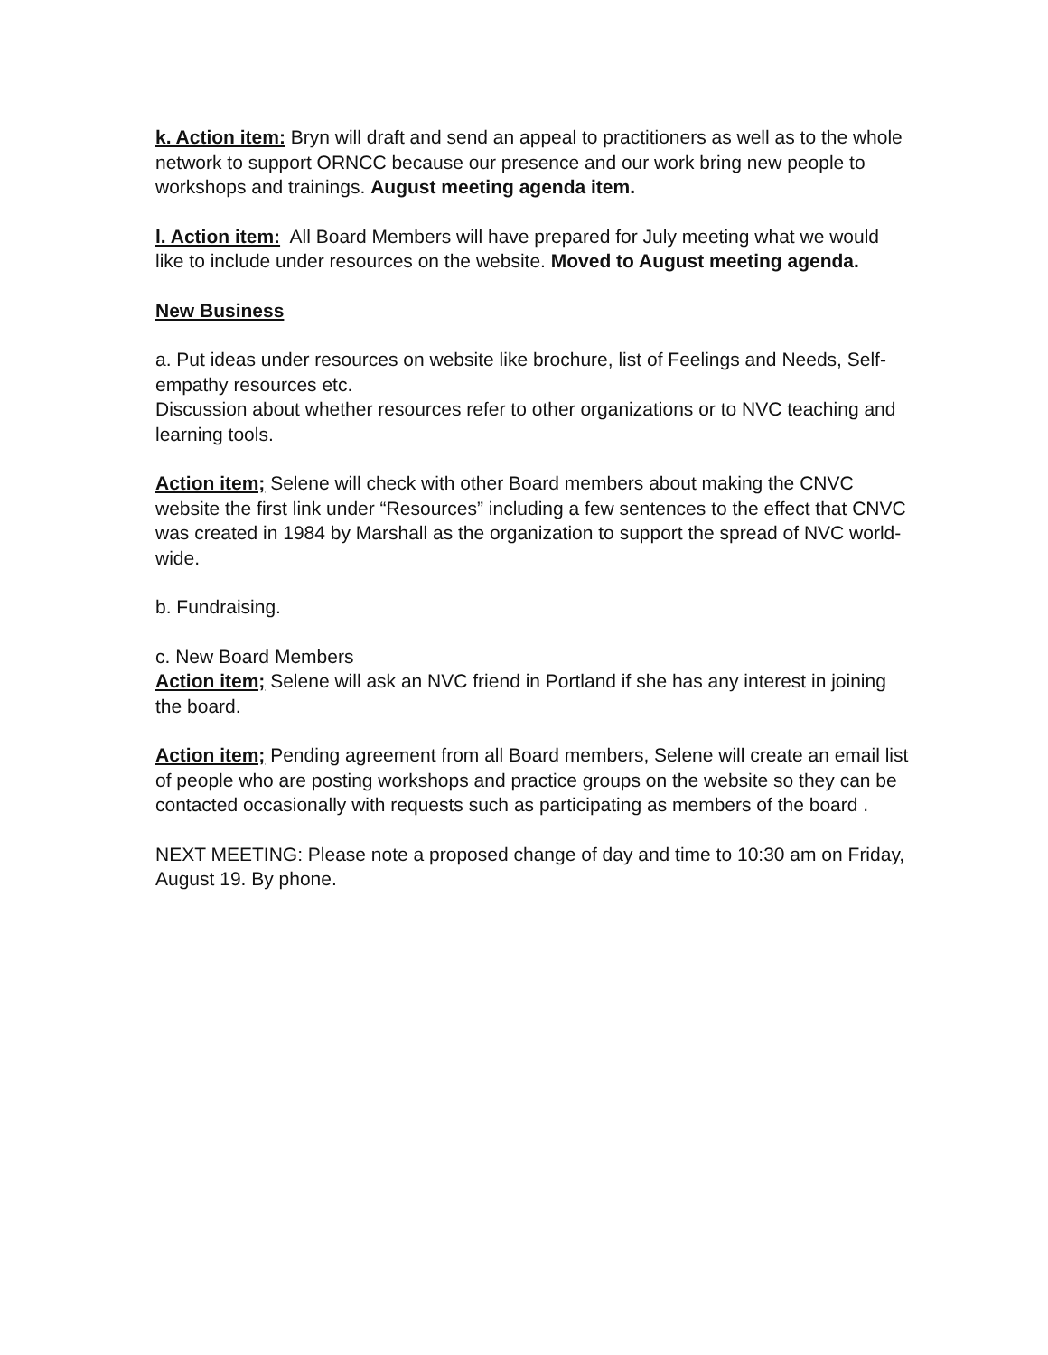k. Action item: Bryn will draft and send an appeal to practitioners as well as to the whole network to support ORNCC because our presence and our work bring new people to workshops and trainings. August meeting agenda item.
l. Action item: All Board Members will have prepared for July meeting what we would like to include under resources on the website. Moved to August meeting agenda.
New Business
a. Put ideas under resources on website like brochure, list of Feelings and Needs, Self-empathy resources etc.
Discussion about whether resources refer to other organizations or to NVC teaching and learning tools.
Action item; Selene will check with other Board members about making the CNVC website the first link under “Resources” including a few sentences to the effect that CNVC was created in 1984 by Marshall as the organization to support the spread of NVC world-wide.
b. Fundraising.
c. New Board Members
Action item; Selene will ask an NVC friend in Portland if she has any interest in joining the board.
Action item; Pending agreement from all Board members, Selene will create an email list of people who are posting workshops and practice groups on the website so they can be contacted occasionally with requests such as participating as members of the board .
NEXT MEETING: Please note a proposed change of day and time to 10:30 am on Friday, August 19. By phone.